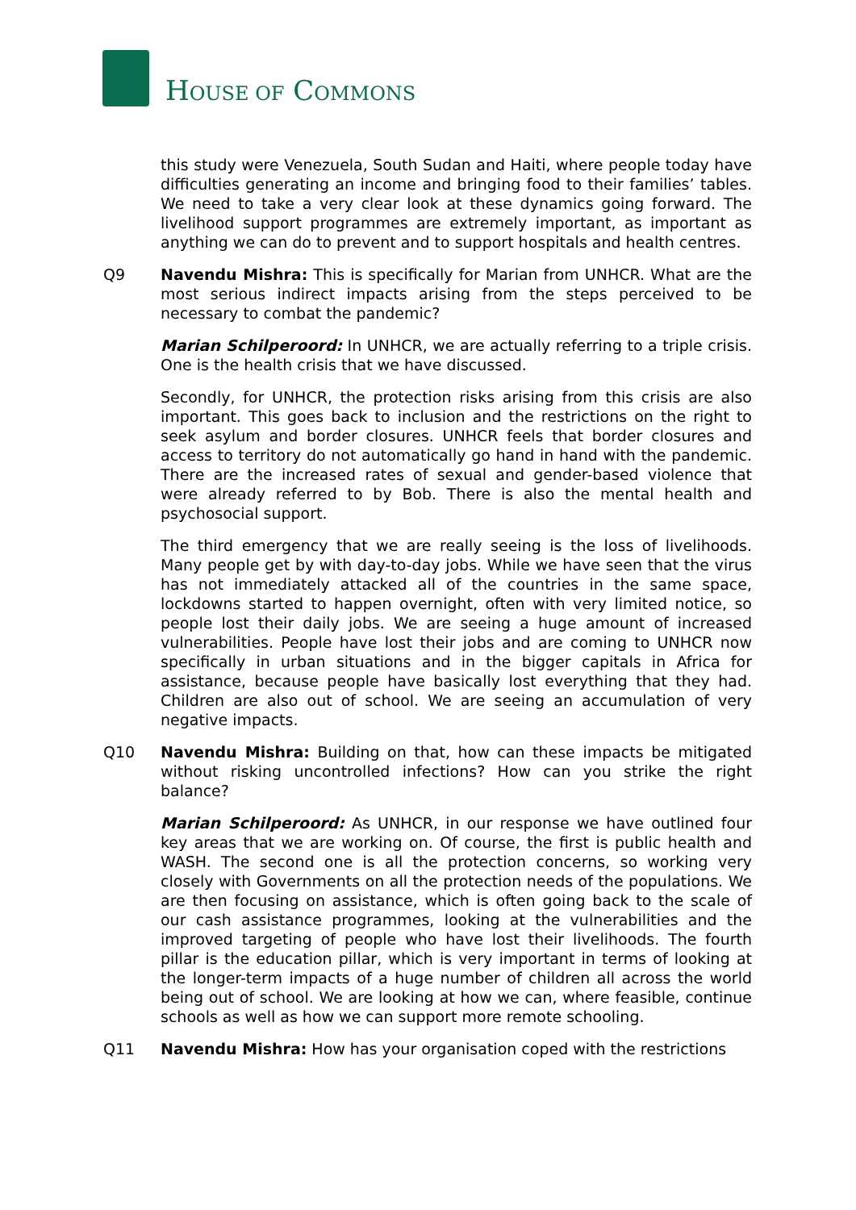HOUSE OF COMMONS
this study were Venezuela, South Sudan and Haiti, where people today have difficulties generating an income and bringing food to their families’ tables. We need to take a very clear look at these dynamics going forward. The livelihood support programmes are extremely important, as important as anything we can do to prevent and to support hospitals and health centres.
Q9 Navendu Mishra: This is specifically for Marian from UNHCR. What are the most serious indirect impacts arising from the steps perceived to be necessary to combat the pandemic?
Marian Schilperoord: In UNHCR, we are actually referring to a triple crisis. One is the health crisis that we have discussed.
Secondly, for UNHCR, the protection risks arising from this crisis are also important. This goes back to inclusion and the restrictions on the right to seek asylum and border closures. UNHCR feels that border closures and access to territory do not automatically go hand in hand with the pandemic. There are the increased rates of sexual and gender-based violence that were already referred to by Bob. There is also the mental health and psychosocial support.
The third emergency that we are really seeing is the loss of livelihoods. Many people get by with day-to-day jobs. While we have seen that the virus has not immediately attacked all of the countries in the same space, lockdowns started to happen overnight, often with very limited notice, so people lost their daily jobs. We are seeing a huge amount of increased vulnerabilities. People have lost their jobs and are coming to UNHCR now specifically in urban situations and in the bigger capitals in Africa for assistance, because people have basically lost everything that they had. Children are also out of school. We are seeing an accumulation of very negative impacts.
Q10 Navendu Mishra: Building on that, how can these impacts be mitigated without risking uncontrolled infections? How can you strike the right balance?
Marian Schilperoord: As UNHCR, in our response we have outlined four key areas that we are working on. Of course, the first is public health and WASH. The second one is all the protection concerns, so working very closely with Governments on all the protection needs of the populations. We are then focusing on assistance, which is often going back to the scale of our cash assistance programmes, looking at the vulnerabilities and the improved targeting of people who have lost their livelihoods. The fourth pillar is the education pillar, which is very important in terms of looking at the longer-term impacts of a huge number of children all across the world being out of school. We are looking at how we can, where feasible, continue schools as well as how we can support more remote schooling.
Q11 Navendu Mishra: How has your organisation coped with the restrictions